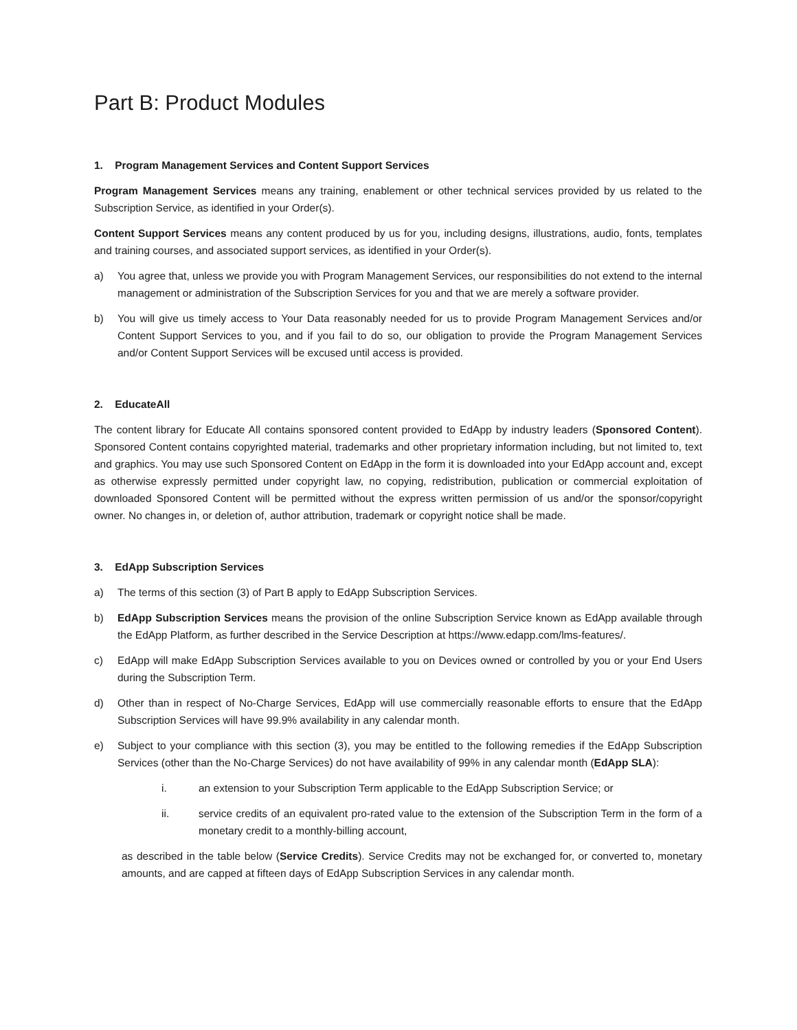Part B: Product Modules
1. Program Management Services and Content Support Services
Program Management Services means any training, enablement or other technical services provided by us related to the Subscription Service, as identified in your Order(s).
Content Support Services means any content produced by us for you, including designs, illustrations, audio, fonts, templates and training courses, and associated support services, as identified in your Order(s).
a) You agree that, unless we provide you with Program Management Services, our responsibilities do not extend to the internal management or administration of the Subscription Services for you and that we are merely a software provider.
b) You will give us timely access to Your Data reasonably needed for us to provide Program Management Services and/or Content Support Services to you, and if you fail to do so, our obligation to provide the Program Management Services and/or Content Support Services will be excused until access is provided.
2. EducateAll
The content library for Educate All contains sponsored content provided to EdApp by industry leaders (Sponsored Content). Sponsored Content contains copyrighted material, trademarks and other proprietary information including, but not limited to, text and graphics. You may use such Sponsored Content on EdApp in the form it is downloaded into your EdApp account and, except as otherwise expressly permitted under copyright law, no copying, redistribution, publication or commercial exploitation of downloaded Sponsored Content will be permitted without the express written permission of us and/or the sponsor/copyright owner. No changes in, or deletion of, author attribution, trademark or copyright notice shall be made.
3. EdApp Subscription Services
a) The terms of this section (3) of Part B apply to EdApp Subscription Services.
b) EdApp Subscription Services means the provision of the online Subscription Service known as EdApp available through the EdApp Platform, as further described in the Service Description at https://www.edapp.com/lms-features/.
c) EdApp will make EdApp Subscription Services available to you on Devices owned or controlled by you or your End Users during the Subscription Term.
d) Other than in respect of No-Charge Services, EdApp will use commercially reasonable efforts to ensure that the EdApp Subscription Services will have 99.9% availability in any calendar month.
e) Subject to your compliance with this section (3), you may be entitled to the following remedies if the EdApp Subscription Services (other than the No-Charge Services) do not have availability of 99% in any calendar month (EdApp SLA):
i. an extension to your Subscription Term applicable to the EdApp Subscription Service; or
ii. service credits of an equivalent pro-rated value to the extension of the Subscription Term in the form of a monetary credit to a monthly-billing account,
as described in the table below (Service Credits). Service Credits may not be exchanged for, or converted to, monetary amounts, and are capped at fifteen days of EdApp Subscription Services in any calendar month.